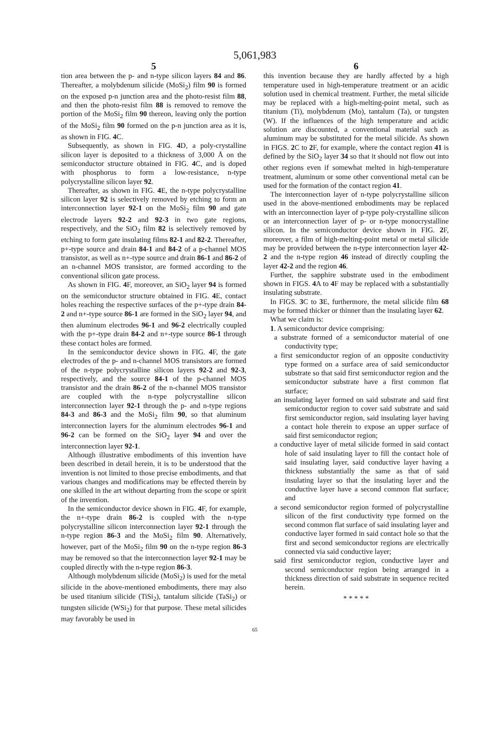5,061,983
5
tion area between the p- and n-type silicon layers 84 and 86. Thereafter, a molybdenum silicide (MoSi<sub>2</sub>) film 90 is formed on the exposed p-n junction area and the photo-resist film 88, and then the photo-resist film 88 is removed to remove the portion of the MoSi<sub>2</sub> film 90 thereon, leaving only the portion of the MoSi<sub>2</sub> film 90 formed on the p-n junction area as it is, as shown in FIG. 4 C.
Subsequently, as shown in FIG. 4 D, a poly-crystalline silicon layer is deposited to a thickness of 3,000 Å on the semiconductor structure obtained in FIG. 4 C, and is doped with phosphorus to form a low-resistance, n-type polycrystalline silicon layer 92.
Thereafter, as shown in FIG. 4 E, the n-type polycrystalline silicon layer 92 is selectively removed by etching to form an interconnection layer 92-1 on the MoSi<sub>2</sub> film 90 and gate electrode layers 92-2 and 92-3 in two gate regions, respectively, and the SiO<sub>2</sub> film 82 is selectively removed by etching to form gate insulating films 82-1 and 82-2. Thereafter, p+-type source and drain 84-1 and 84-2 of a p-channel MOS transistor, as well as n+-type source and drain 86-1 and 86-2 of an n-channel MOS transistor, are formed according to the conventional silicon gate process.
As shown in FIG. 4 F, moreover, an SiO<sub>2</sub> layer 94 is formed on the semiconductor structure obtained in FIG. 4 E, contact holes reaching the respective surfaces of the p+-type drain 84-2 and n+-type source 86-1 are formed in the SiO<sub>2</sub> layer 94, and then aluminum electrodes 96-1 and 96-2 electrically coupled with the p+-type drain 84-2 and n+-type source 86-1 through these contact holes are formed.
In the semiconductor device shown in FIG. 4 F, the gate electrodes of the p- and n-channel MOS transistors are formed of the n-type polycrystalline silicon layers 92-2 and 92-3, respectively, and the source 84-1 of the p-channel MOS transistor and the drain 86-2 of the n-channel MOS transistor are coupled with the n-type polycrystalline silicon interconnection layer 92-1 through the p- and n-type regions 84-3 and 86-3 and the MoSi<sub>2</sub> film 90, so that aluminum interconnection layers for the aluminum electrodes 96-1 and 96-2 can be formed on the SiO<sub>2</sub> layer 94 and over the interconnection layer 92-1.
Although illustrative embodiments of this invention have been described in detail herein, it is to be understood that the invention is not limited to those precise embodiments, and that various changes and modifications may be effected therein by one skilled in the art without departing from the scope or spirit of the invention.
In the semiconductor device shown in FIG. 4 F, for example, the n+-type drain 86-2 is coupled with the n-type polycrystalline silicon interconnection layer 92-1 through the n-type region 86-3 and the MoSi<sub>2</sub> film 90. Alternatively, however, part of the MoSi<sub>2</sub> film 90 on the n-type region 86-3 may be removed so that the interconnection layer 92-1 may be coupled directly with the n-type region 86-3.
Although molybdenum silicide (MoSi<sub>2</sub>) is used for the metal silicide in the above-mentioned embodiments, there may also be used titanium silicide (TiSi<sub>2</sub>), tantalum silicide (TaSi<sub>2</sub>) or tungsten silicide (WSi<sub>2</sub>) for that purpose. These metal silicides may favorably be used in
6
this invention because they are hardly affected by a high temperature used in high-temperature treatment or an acidic solution used in chemical treatment. Further, the metal silicide may be replaced with a high-melting-point metal, such as titanium (Ti), molybdenum (Mo), tantalum (Ta), or tungsten (W). If the influences of the high temperature and acidic solution are discounted, a conventional material such as aluminum may be substituted for the metal silicide. As shown in FIGS. 2 C to 2 F, for example, where the contact region 41 is defined by the SiO<sub>2</sub> layer 34 so that it should not flow out into other regions even if somewhat melted in high-temperature treatment, aluminum or some other conventional metal can be used for the formation of the contact region 41.
The interconnection layer of n-type polycrystalline silicon used in the above-mentioned embodiments may be replaced with an interconnection layer of p-type poly-crystalline silicon or an interconnection layer of p- or n-type monocrystalline silicon. In the semiconductor device shown in FIG. 2 F, moreover, a film of high-melting-point metal or metal silicide may be provided between the n-type interconnection layer 42-2 and the n-type region 46 instead of directly coupling the layer 42-2 and the region 46.
Further, the sapphire substrate used in the embodiment shown in FIGS. 4 A to 4 F may be replaced with a substantially insulating substrate.
In FIGS. 3 C to 3 E, furthermore, the metal silicide film 68 may be formed thicker or thinner than the insulating layer 62.
What we claim is:
1. A semiconductor device comprising:
a substrate formed of a semiconductor material of one conductivity type;
a first semiconductor region of an opposite conductivity type formed on a surface area of said semiconductor substrate so that said first semiconductor region and the semiconductor substrate have a first common flat surface;
an insulating layer formed on said substrate and said first semiconductor region to cover said substrate and said first semiconductor region, said insulating layer having a contact hole therein to expose an upper surface of said first semiconductor region;
a conductive layer of metal silicide formed in said contact hole of said insulating layer to fill the contact hole of said insulating layer, said conductive layer having a thickness substantially the same as that of said insulating layer so that the insulating layer and the conductive layer have a second common flat surface; and
a second semiconductor region formed of polycrystalline silicon of the first conductivity type formed on the second common flat surface of said insulating layer and conductive layer formed in said contact hole so that the first and second semiconductor regions are electrically connected via said conductive layer;
said first semiconductor region, conductive layer and second semiconductor region being arranged in a thickness direction of said substrate in sequence recited herein.
* * * * *
65